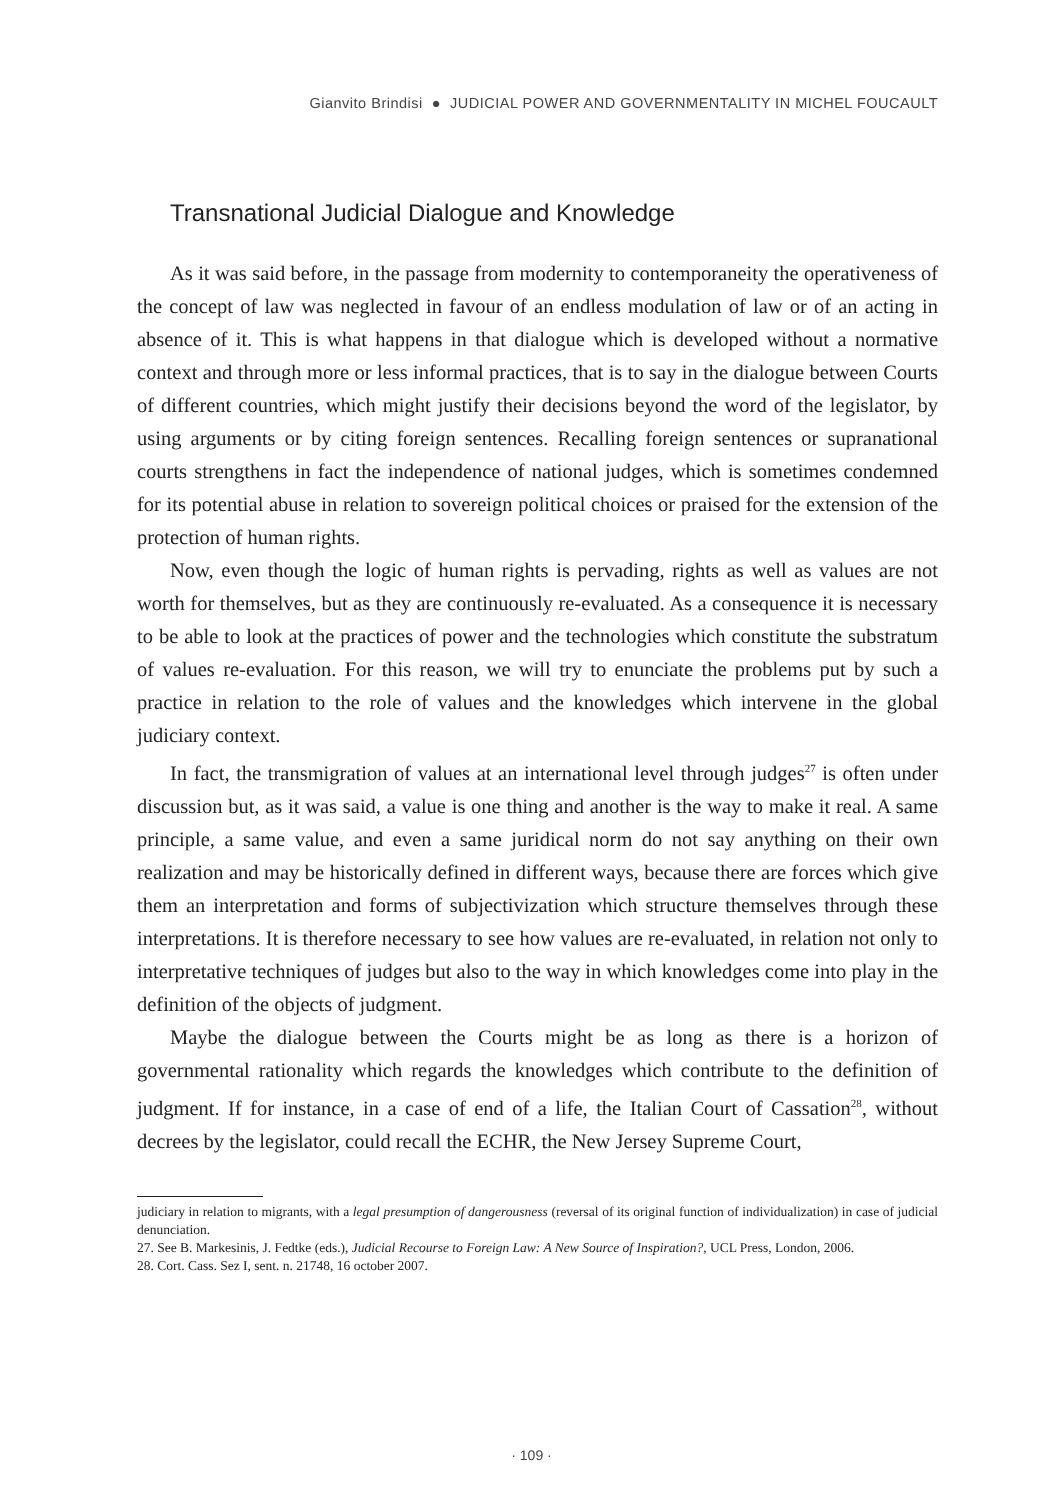Gianvito Brindisi ● JUDICIAL POWER AND GOVERNMENTALITY IN MICHEL FOUCAULT
Transnational Judicial Dialogue and Knowledge
As it was said before, in the passage from modernity to contemporaneity the operativeness of the concept of law was neglected in favour of an endless modulation of law or of an acting in absence of it. This is what happens in that dialogue which is developed without a normative context and through more or less informal practices, that is to say in the dialogue between Courts of different countries, which might justify their decisions beyond the word of the legislator, by using arguments or by citing foreign sentences. Recalling foreign sentences or supranational courts strengthens in fact the independence of national judges, which is sometimes condemned for its potential abuse in relation to sovereign political choices or praised for the extension of the protection of human rights.
Now, even though the logic of human rights is pervading, rights as well as values are not worth for themselves, but as they are continuously re-evaluated. As a consequence it is necessary to be able to look at the practices of power and the technologies which constitute the substratum of values re-evaluation. For this reason, we will try to enunciate the problems put by such a practice in relation to the role of values and the knowledges which intervene in the global judiciary context.
In fact, the transmigration of values at an international level through judges<sup>27</sup> is often under discussion but, as it was said, a value is one thing and another is the way to make it real. A same principle, a same value, and even a same juridical norm do not say anything on their own realization and may be historically defined in different ways, because there are forces which give them an interpretation and forms of subjectivization which structure themselves through these interpretations. It is therefore necessary to see how values are re-evaluated, in relation not only to interpretative techniques of judges but also to the way in which knowledges come into play in the definition of the objects of judgment.
Maybe the dialogue between the Courts might be as long as there is a horizon of governmental rationality which regards the knowledges which contribute to the definition of judgment. If for instance, in a case of end of a life, the Italian Court of Cassation<sup>28</sup>, without decrees by the legislator, could recall the ECHR, the New Jersey Supreme Court,
judiciary in relation to migrants, with a legal presumption of dangerousness (reversal of its original function of individualization) in case of judicial denunciation.
27. See B. Markesinis, J. Fedtke (eds.), Judicial Recourse to Foreign Law: A New Source of Inspiration?, UCL Press, London, 2006.
28. Cort. Cass. Sez I, sent. n. 21748, 16 october 2007.
· 109 ·